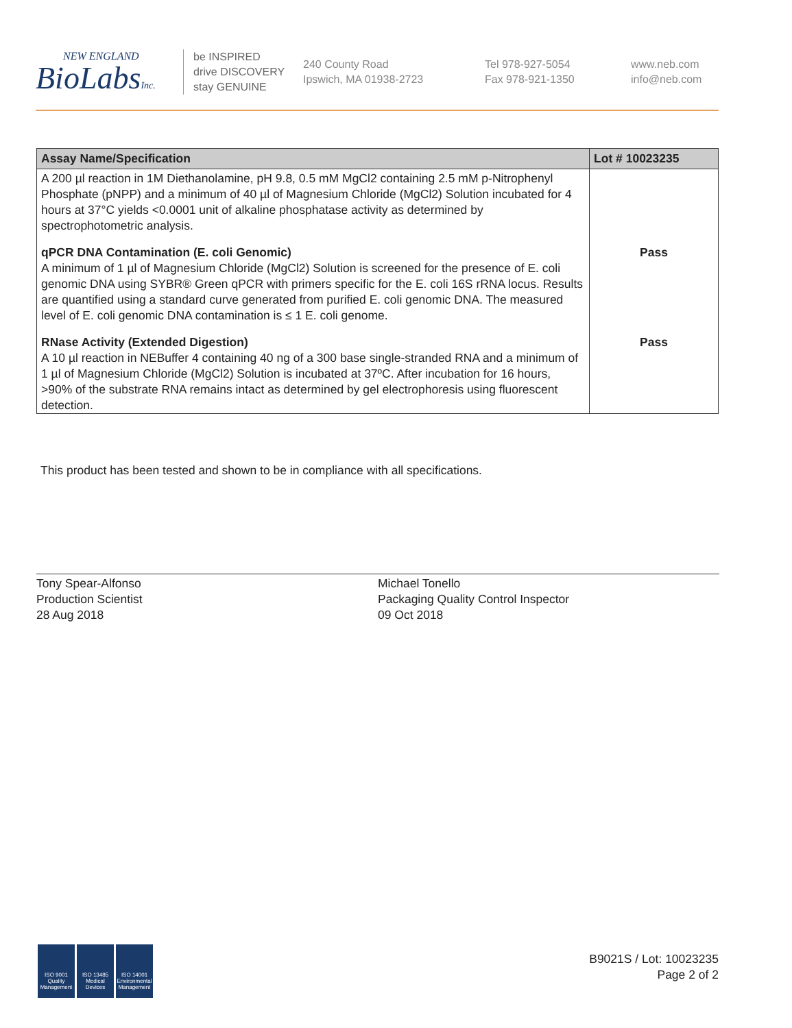NEW ENGLAND
BioLabsInc.
be INSPIRED
drive DISCOVERY
stay GENUINE
240 County Road
Ipswich, MA 01938-2723
Tel 978-927-5054
Fax 978-921-1350
www.neb.com
info@neb.com
| Assay Name/Specification | Lot # 10023235 |
| --- | --- |
| A 200 µl reaction in 1M Diethanolamine, pH 9.8, 0.5 mM MgCl2 containing 2.5 mM p-Nitrophenyl Phosphate (pNPP) and a minimum of 40 µl of Magnesium Chloride (MgCl2) Solution incubated for 4 hours at 37°C yields <0.0001 unit of alkaline phosphatase activity as determined by spectrophotometric analysis. | |
| qPCR DNA Contamination (E. coli Genomic) A minimum of 1 µl of Magnesium Chloride (MgCl2) Solution is screened for the presence of E. coli genomic DNA using SYBR® Green qPCR with primers specific for the E. coli 16S rRNA locus. Results are quantified using a standard curve generated from purified E. coli genomic DNA. The measured level of E. coli genomic DNA contamination is ≤ 1 E. coli genome. | Pass |
| RNase Activity (Extended Digestion) A 10 µl reaction in NEBuffer 4 containing 40 ng of a 300 base single-stranded RNA and a minimum of 1 µl of Magnesium Chloride (MgCl2) Solution is incubated at 37ºC. After incubation for 16 hours, >90% of the substrate RNA remains intact as determined by gel electrophoresis using fluorescent detection. | Pass |
This product has been tested and shown to be in compliance with all specifications.
Tony Spear-Alfonso
Production Scientist
28 Aug 2018
Michael Tonello
Packaging Quality Control Inspector
09 Oct 2018
ISO 9001 Quality Management
ISO 13485 Medical Devices
ISO 14001 Environmental Management
B9021S / Lot: 10023235
Page 2 of 2